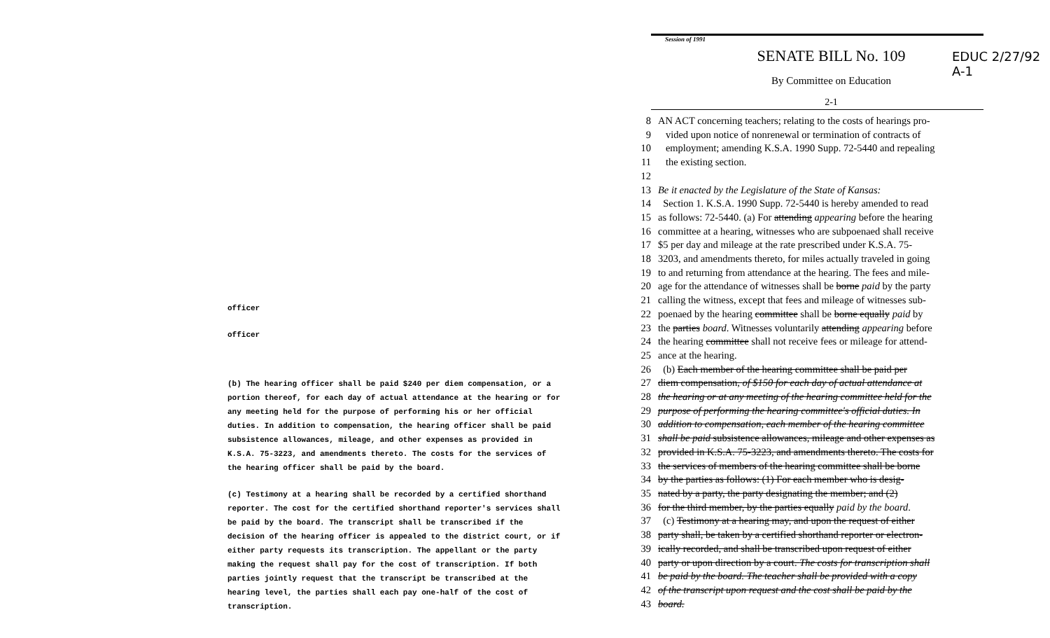officer
officer
(b) The hearing officer shall be paid $240 per diem compensation, or a portion thereof, for each day of actual attendance at the hearing or for any meeting held for the purpose of performing his or her official duties. In addition to compensation, the hearing officer shall be paid subsistence allowances, mileage, and other expenses as provided in K.S.A. 75-3223, and amendments thereto. The costs for the services of the hearing officer shall be paid by the board.
(c) Testimony at a hearing shall be recorded by a certified shorthand reporter. The cost for the certified shorthand reporter's services shall be paid by the board. The transcript shall be transcribed if the decision of the hearing officer is appealed to the district court, or if either party requests its transcription. The appellant or the party making the request shall pay for the cost of transcription. If both parties jointly request that the transcript be transcribed at the hearing level, the parties shall each pay one-half of the cost of transcription.
Session of 1991
SENATE BILL No. 109
By Committee on Education
2-1
8 AN ACT concerning teachers; relating to the costs of hearings pro-
9 vided upon notice of nonrenewal or termination of contracts of
10 employment; amending K.S.A. 1990 Supp. 72-5440 and repealing
11 the existing section.
12
13 Be it enacted by the Legislature of the State of Kansas:
14 Section 1. K.S.A. 1990 Supp. 72-5440 is hereby amended to read
15 as follows: 72-5440. (a) For attending appearing before the hearing
16 committee at a hearing, witnesses who are subpoenaed shall receive
17 $5 per day and mileage at the rate prescribed under K.S.A. 75-
18 3203, and amendments thereto, for miles actually traveled in going
19 to and returning from attendance at the hearing. The fees and mile-
20 age for the attendance of witnesses shall be borne paid by the party
21 calling the witness, except that fees and mileage of witnesses sub-
22 poenaed by the hearing committee shall be borne equally paid by
23 the parties board. Witnesses voluntarily attending appearing before
24 the hearing committee shall not receive fees or mileage for attend-
25 ance at the hearing.
26 (b) Each member of the hearing committee shall be paid per
27 diem compensation, of $150 for each day of actual attendance at
28 the hearing or at any meeting of the hearing committee held for the
29 purpose of performing the hearing committee's official duties. In
30 addition to compensation, each member of the hearing committee
31 shall be paid subsistence allowances, mileage and other expenses as
32 provided in K.S.A. 75-3223, and amendments thereto. The costs for
33 the services of members of the hearing committee shall be borne
34 by the parties as follows: (1) For each member who is desig-
35 nated by a party, the party designating the member; and (2)
36 for the third member, by the parties equally paid by the board.
37 (c) Testimony at a hearing may, and upon the request of either
38 party shall, be taken by a certified shorthand reporter or electron-
39 ically recorded, and shall be transcribed upon request of either
40 party or upon direction by a court. The costs for transcription shall
41 be paid by the board. The teacher shall be provided with a copy
42 of the transcript upon request and the cost shall be paid by the
43 board.
EDUC 2/27/92 A-1